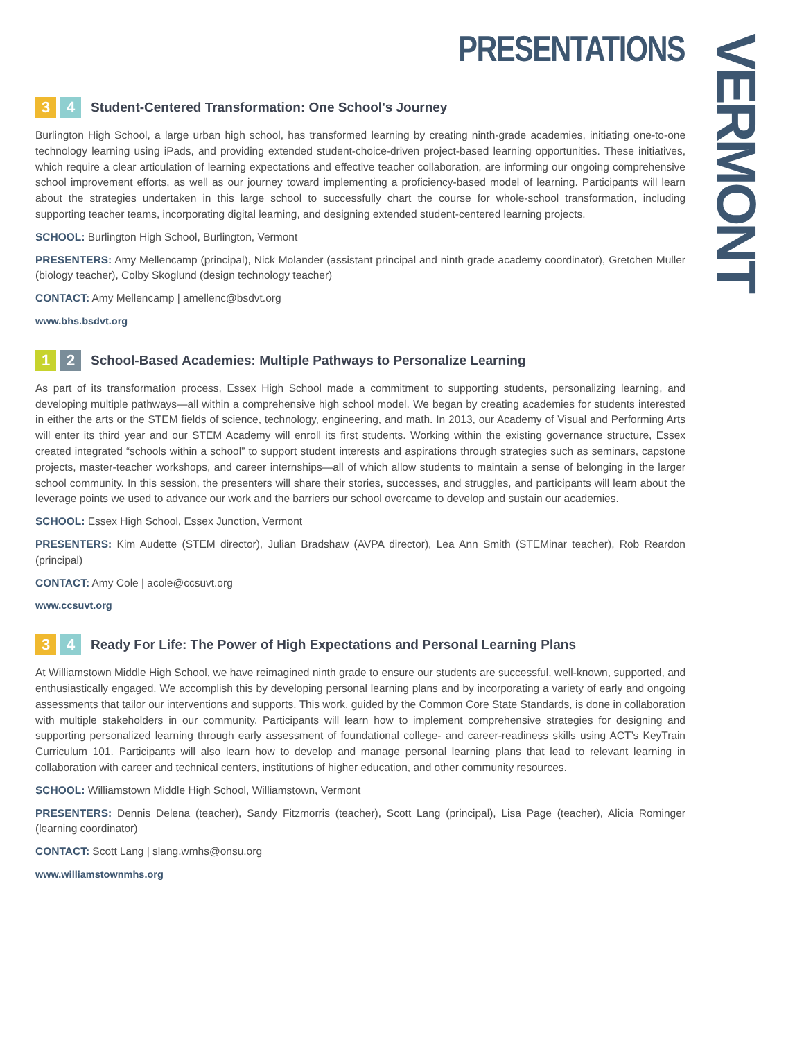PRESENTATIONS VERMONT
3 4 Student-Centered Transformation: One School's Journey
Burlington High School, a large urban high school, has transformed learning by creating ninth-grade academies, initiating one-to-one technology learning using iPads, and providing extended student-choice-driven project-based learning opportunities. These initiatives, which require a clear articulation of learning expectations and effective teacher collaboration, are informing our ongoing comprehensive school improvement efforts, as well as our journey toward implementing a proficiency-based model of learning. Participants will learn about the strategies undertaken in this large school to successfully chart the course for whole-school transformation, including supporting teacher teams, incorporating digital learning, and designing extended student-centered learning projects.
SCHOOL: Burlington High School, Burlington, Vermont
PRESENTERS: Amy Mellencamp (principal), Nick Molander (assistant principal and ninth grade academy coordinator), Gretchen Muller (biology teacher), Colby Skoglund (design technology teacher)
CONTACT: Amy Mellencamp | amellenc@bsdvt.org
www.bhs.bsdvt.org
1 2 School-Based Academies: Multiple Pathways to Personalize Learning
As part of its transformation process, Essex High School made a commitment to supporting students, personalizing learning, and developing multiple pathways—all within a comprehensive high school model. We began by creating academies for students interested in either the arts or the STEM fields of science, technology, engineering, and math. In 2013, our Academy of Visual and Performing Arts will enter its third year and our STEM Academy will enroll its first students. Working within the existing governance structure, Essex created integrated “schools within a school” to support student interests and aspirations through strategies such as seminars, capstone projects, master-teacher workshops, and career internships—all of which allow students to maintain a sense of belonging in the larger school community. In this session, the presenters will share their stories, successes, and struggles, and participants will learn about the leverage points we used to advance our work and the barriers our school overcame to develop and sustain our academies.
SCHOOL: Essex High School, Essex Junction, Vermont
PRESENTERS: Kim Audette (STEM director), Julian Bradshaw (AVPA director), Lea Ann Smith (STEMinar teacher), Rob Reardon (principal)
CONTACT: Amy Cole | acole@ccsuvt.org
www.ccsuvt.org
3 4 Ready For Life: The Power of High Expectations and Personal Learning Plans
At Williamstown Middle High School, we have reimagined ninth grade to ensure our students are successful, well-known, supported, and enthusiastically engaged. We accomplish this by developing personal learning plans and by incorporating a variety of early and ongoing assessments that tailor our interventions and supports. This work, guided by the Common Core State Standards, is done in collaboration with multiple stakeholders in our community. Participants will learn how to implement comprehensive strategies for designing and supporting personalized learning through early assessment of foundational college- and career-readiness skills using ACT’s KeyTrain Curriculum 101. Participants will also learn how to develop and manage personal learning plans that lead to relevant learning in collaboration with career and technical centers, institutions of higher education, and other community resources.
SCHOOL: Williamstown Middle High School, Williamstown, Vermont
PRESENTERS: Dennis Delena (teacher), Sandy Fitzmorris (teacher), Scott Lang (principal), Lisa Page (teacher), Alicia Rominger (learning coordinator)
CONTACT: Scott Lang | slang.wmhs@onsu.org
www.williamstownmhs.org